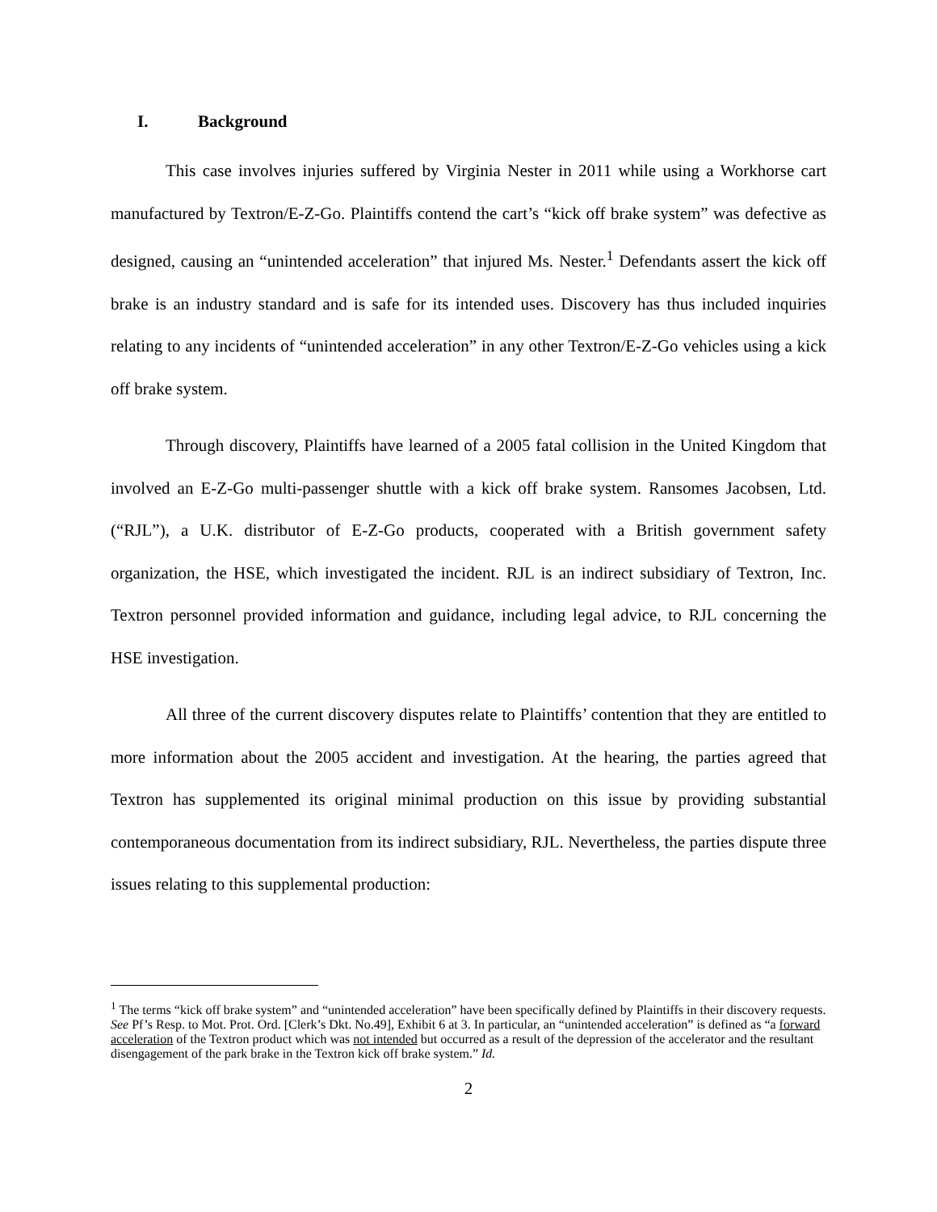I. Background
This case involves injuries suffered by Virginia Nester in 2011 while using a Workhorse cart manufactured by Textron/E-Z-Go. Plaintiffs contend the cart’s “kick off brake system” was defective as designed, causing an “unintended acceleration” that injured Ms. Nester.<sup>1</sup> Defendants assert the kick off brake is an industry standard and is safe for its intended uses. Discovery has thus included inquiries relating to any incidents of “unintended acceleration” in any other Textron/E-Z-Go vehicles using a kick off brake system.
Through discovery, Plaintiffs have learned of a 2005 fatal collision in the United Kingdom that involved an E-Z-Go multi-passenger shuttle with a kick off brake system. Ransomes Jacobsen, Ltd. (“RJL”), a U.K. distributor of E-Z-Go products, cooperated with a British government safety organization, the HSE, which investigated the incident. RJL is an indirect subsidiary of Textron, Inc. Textron personnel provided information and guidance, including legal advice, to RJL concerning the HSE investigation.
All three of the current discovery disputes relate to Plaintiffs’ contention that they are entitled to more information about the 2005 accident and investigation. At the hearing, the parties agreed that Textron has supplemented its original minimal production on this issue by providing substantial contemporaneous documentation from its indirect subsidiary, RJL. Nevertheless, the parties dispute three issues relating to this supplemental production:
<sup>1</sup> The terms “kick off brake system” and “unintended acceleration” have been specifically defined by Plaintiffs in their discovery requests. See Pf’s Resp. to Mot. Prot. Ord. [Clerk’s Dkt. No.49], Exhibit 6 at 3. In particular, an “unintended acceleration” is defined as “a forward acceleration of the Textron product which was not intended but occurred as a result of the depression of the accelerator and the resultant disengagement of the park brake in the Textron kick off brake system.” Id.
2